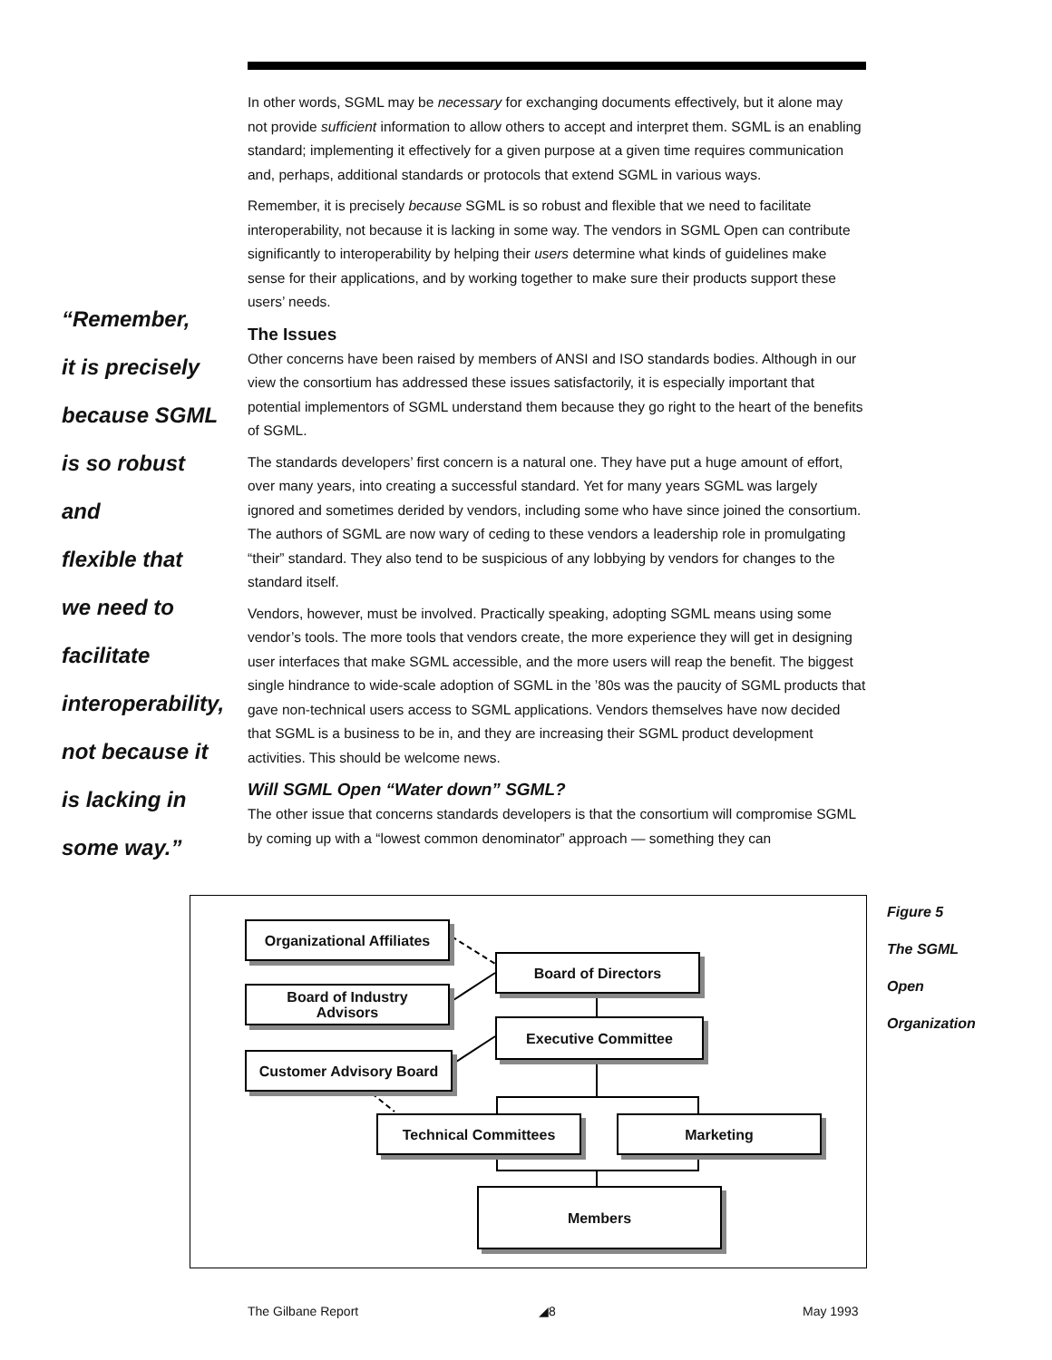“Remember,
it is precisely
because SGML
is so robust and
flexible that
we need to
facilitate
interoperability,
not because it
is lacking in
some way.”
In other words, SGML may be necessary for exchanging documents effectively, but it alone may not provide sufficient information to allow others to accept and interpret them. SGML is an enabling standard; implementing it effectively for a given purpose at a given time requires communication and, perhaps, additional standards or protocols that extend SGML in various ways.
Remember, it is precisely because SGML is so robust and flexible that we need to facilitate interoperability, not because it is lacking in some way. The vendors in SGML Open can contribute significantly to interoperability by helping their users determine what kinds of guidelines make sense for their applications, and by working together to make sure their products support these users’ needs.
The Issues
Other concerns have been raised by members of ANSI and ISO standards bodies. Although in our view the consortium has addressed these issues satisfactorily, it is especially important that potential implementors of SGML understand them because they go right to the heart of the benefits of SGML.
The standards developers’ first concern is a natural one. They have put a huge amount of effort, over many years, into creating a successful standard. Yet for many years SGML was largely ignored and sometimes derided by vendors, including some who have since joined the consortium. The authors of SGML are now wary of ceding to these vendors a leadership role in promulgating “their” standard. They also tend to be suspicious of any lobbying by vendors for changes to the standard itself.
Vendors, however, must be involved. Practically speaking, adopting SGML means using some vendor’s tools. The more tools that vendors create, the more experience they will get in designing user interfaces that make SGML accessible, and the more users will reap the benefit. The biggest single hindrance to wide-scale adoption of SGML in the ’80s was the paucity of SGML products that gave non-technical users access to SGML applications. Vendors themselves have now decided that SGML is a business to be in, and they are increasing their SGML product development activities. This should be welcome news.
Will SGML Open “Water down” SGML?
The other issue that concerns standards developers is that the consortium will compromise SGML by coming up with a “lowest common denominator” approach — something they can
Organizational Affiliates
Board of Directors
Board of Industry
Advisors
Executive Committee
Customer Advisory Board
Technical Committees Marketing
Members
Figure 5
The SGML
Open
Organization
The Gilbane Report ◢8 May 1993